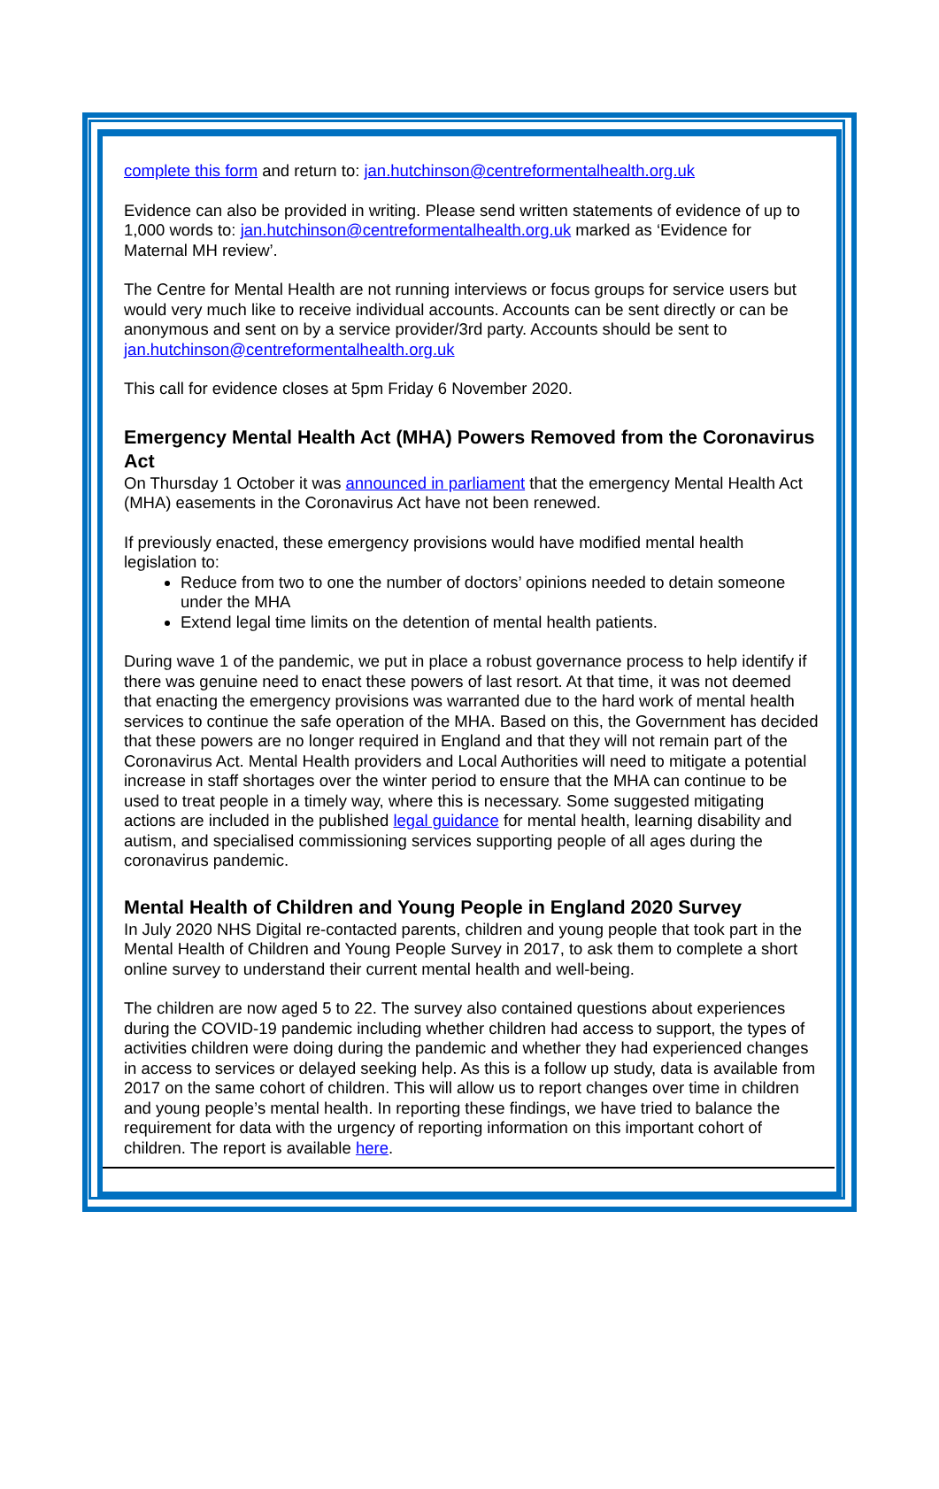complete this form and return to: jan.hutchinson@centreformentalhealth.org.uk
Evidence can also be provided in writing. Please send written statements of evidence of up to 1,000 words to: jan.hutchinson@centreformentalhealth.org.uk marked as ‘Evidence for Maternal MH review’.
The Centre for Mental Health are not running interviews or focus groups for service users but would very much like to receive individual accounts. Accounts can be sent directly or can be anonymous and sent on by a service provider/3rd party. Accounts should be sent to jan.hutchinson@centreformentalhealth.org.uk
This call for evidence closes at 5pm Friday 6 November 2020.
Emergency Mental Health Act (MHA) Powers Removed from the Coronavirus Act
On Thursday 1 October it was announced in parliament that the emergency Mental Health Act (MHA) easements in the Coronavirus Act have not been renewed.
If previously enacted, these emergency provisions would have modified mental health legislation to:
Reduce from two to one the number of doctors’ opinions needed to detain someone under the MHA
Extend legal time limits on the detention of mental health patients.
During wave 1 of the pandemic, we put in place a robust governance process to help identify if there was genuine need to enact these powers of last resort. At that time, it was not deemed that enacting the emergency provisions was warranted due to the hard work of mental health services to continue the safe operation of the MHA. Based on this, the Government has decided that these powers are no longer required in England and that they will not remain part of the Coronavirus Act. Mental Health providers and Local Authorities will need to mitigate a potential increase in staff shortages over the winter period to ensure that the MHA can continue to be used to treat people in a timely way, where this is necessary. Some suggested mitigating actions are included in the published legal guidance for mental health, learning disability and autism, and specialised commissioning services supporting people of all ages during the coronavirus pandemic.
Mental Health of Children and Young People in England 2020 Survey
In July 2020 NHS Digital re-contacted parents, children and young people that took part in the Mental Health of Children and Young People Survey in 2017, to ask them to complete a short online survey to understand their current mental health and well-being.
The children are now aged 5 to 22. The survey also contained questions about experiences during the COVID-19 pandemic including whether children had access to support, the types of activities children were doing during the pandemic and whether they had experienced changes in access to services or delayed seeking help. As this is a follow up study, data is available from 2017 on the same cohort of children. This will allow us to report changes over time in children and young people’s mental health. In reporting these findings, we have tried to balance the requirement for data with the urgency of reporting information on this important cohort of children. The report is available here.